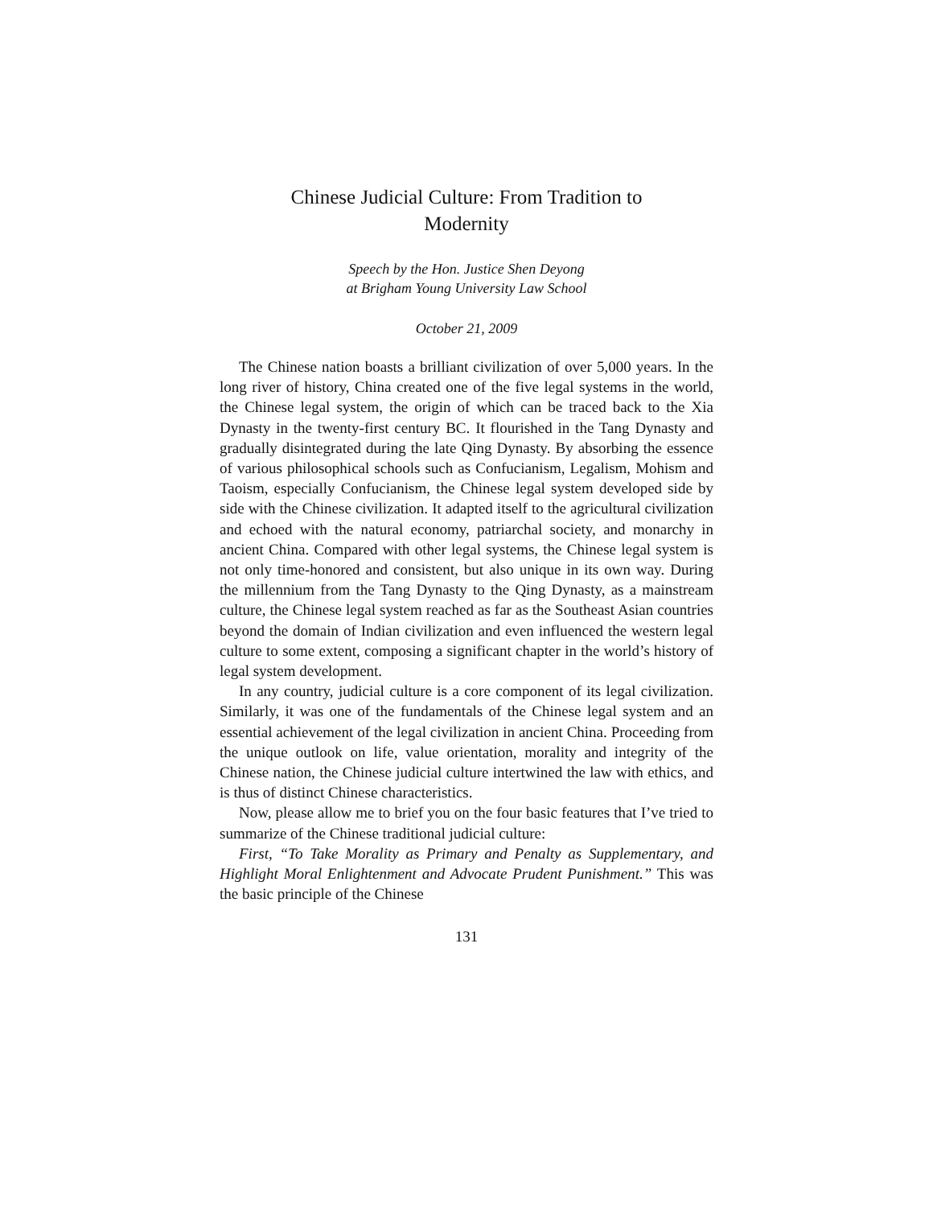Chinese Judicial Culture: From Tradition to
Modernity
Speech by the Hon. Justice Shen Deyong
at Brigham Young University Law School
October 21, 2009
The Chinese nation boasts a brilliant civilization of over 5,000 years. In the long river of history, China created one of the five legal systems in the world, the Chinese legal system, the origin of which can be traced back to the Xia Dynasty in the twenty-first century BC. It flourished in the Tang Dynasty and gradually disintegrated during the late Qing Dynasty. By absorbing the essence of various philosophical schools such as Confucianism, Legalism, Mohism and Taoism, especially Confucianism, the Chinese legal system developed side by side with the Chinese civilization. It adapted itself to the agricultural civilization and echoed with the natural economy, patriarchal society, and monarchy in ancient China. Compared with other legal systems, the Chinese legal system is not only time-honored and consistent, but also unique in its own way. During the millennium from the Tang Dynasty to the Qing Dynasty, as a mainstream culture, the Chinese legal system reached as far as the Southeast Asian countries beyond the domain of Indian civilization and even influenced the western legal culture to some extent, composing a significant chapter in the world’s history of legal system development.
In any country, judicial culture is a core component of its legal civilization. Similarly, it was one of the fundamentals of the Chinese legal system and an essential achievement of the legal civilization in ancient China. Proceeding from the unique outlook on life, value orientation, morality and integrity of the Chinese nation, the Chinese judicial culture intertwined the law with ethics, and is thus of distinct Chinese characteristics.
Now, please allow me to brief you on the four basic features that I’ve tried to summarize of the Chinese traditional judicial culture:
First, “To Take Morality as Primary and Penalty as Supplementary, and Highlight Moral Enlightenment and Advocate Prudent Punishment.” This was the basic principle of the Chinese
131